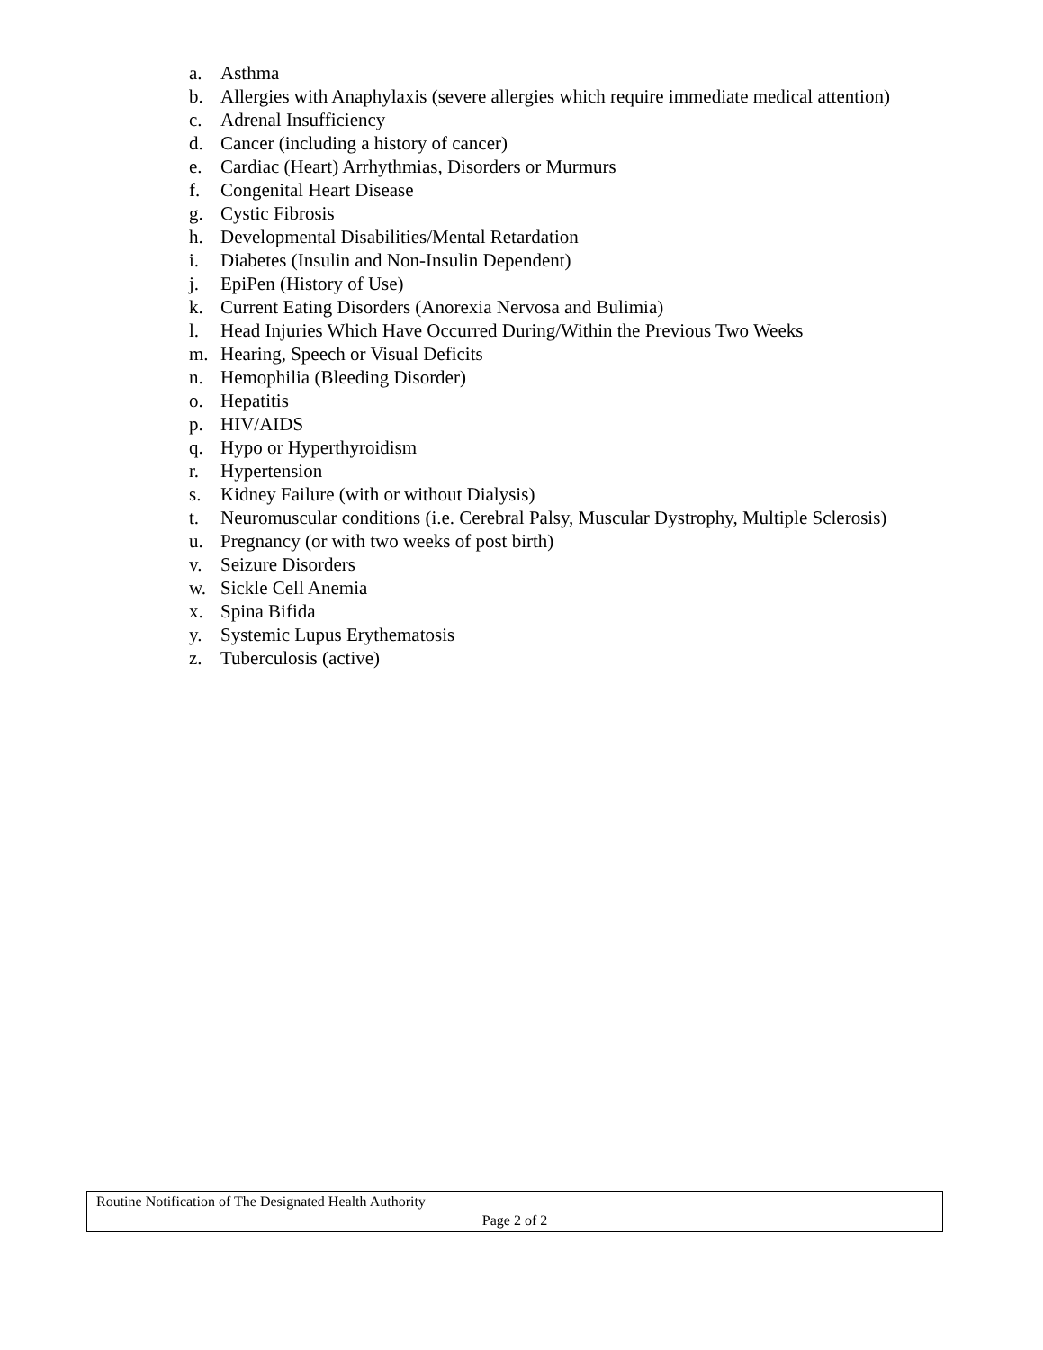a. Asthma
b. Allergies with Anaphylaxis (severe allergies which require immediate medical attention)
c. Adrenal Insufficiency
d. Cancer (including a history of cancer)
e. Cardiac (Heart) Arrhythmias, Disorders or Murmurs
f. Congenital Heart Disease
g. Cystic Fibrosis
h. Developmental Disabilities/Mental Retardation
i. Diabetes (Insulin and Non-Insulin Dependent)
j. EpiPen (History of Use)
k. Current Eating Disorders (Anorexia Nervosa and Bulimia)
l. Head Injuries Which Have Occurred During/Within the Previous Two Weeks
m. Hearing, Speech or Visual Deficits
n. Hemophilia (Bleeding Disorder)
o. Hepatitis
p. HIV/AIDS
q. Hypo or Hyperthyroidism
r. Hypertension
s. Kidney Failure (with or without Dialysis)
t. Neuromuscular conditions (i.e. Cerebral Palsy, Muscular Dystrophy, Multiple Sclerosis)
u. Pregnancy (or with two weeks of post birth)
v. Seizure Disorders
w. Sickle Cell Anemia
x. Spina Bifida
y. Systemic Lupus Erythematosis
z. Tuberculosis (active)
Routine Notification of The Designated Health Authority
Page 2 of 2